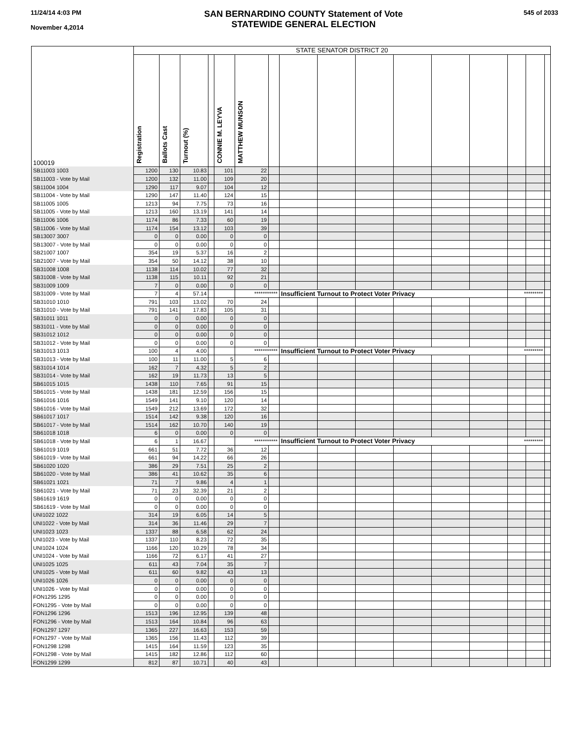11/24/14 4:03 PM
November 4,2014
SAN BERNARDINO COUNTY Statement of Vote
STATEWIDE GENERAL ELECTION
545 of 2033
| 100019 | STATE SENATOR DISTRICT 20 | | | | | | | | | | | | | | | |
| | Registration | Ballots Cast | Turnout (%) | | CONNIE M. LEYVA | MATTHEW MUNSON | | | | | | | | | | |
| SB11003 1003 | 1200 | 130 | 10.83 | | 101 | 22 | | | | | | | | | | |
| SB11003 - Vote by Mail | 1200 | 132 | 11.00 | | 109 | 20 | | | | | | | | | | |
| SB11004 1004 | 1290 | 117 | 9.07 | | 104 | 12 | | | | | | | | | | |
| SB11004 - Vote by Mail | 1290 | 147 | 11.40 | | 124 | 15 | | | | | | | | | | |
| SB11005 1005 | 1213 | 94 | 7.75 | | 73 | 16 | | | | | | | | | | |
| SB11005 - Vote by Mail | 1213 | 160 | 13.19 | | 141 | 14 | | | | | | | | | | |
| SB11006 1006 | 1174 | 86 | 7.33 | | 60 | 19 | | | | | | | | | | |
| SB11006 - Vote by Mail | 1174 | 154 | 13.12 | | 103 | 39 | | | | | | | | | | |
| SB13007 3007 | 0 | 0 | 0.00 | | 0 | 0 | | | | | | | | | | |
| SB13007 - Vote by Mail | 0 | 0 | 0.00 | | 0 | 0 | | | | | | | | | | |
| SB21007 1007 | 354 | 19 | 5.37 | | 16 | 2 | | | | | | | | | | |
| SB21007 - Vote by Mail | 354 | 50 | 14.12 | | 38 | 10 | | | | | | | | | | |
| SB31008 1008 | 1138 | 114 | 10.02 | | 77 | 32 | | | | | | | | | | |
| SB31008 - Vote by Mail | 1138 | 115 | 10.11 | | 92 | 21 | | | | | | | | | | |
| SB31009 1009 | 7 | 0 | 0.00 | | 0 | 0 | | | | | | | | | | |
| SB31009 - Vote by Mail | 7 | 4 | 57.14 | | | *********** | | Insufficient Turnout to Protect Voter Privacy | | | | | | ********* | | |
| SB31010 1010 | 791 | 103 | 13.02 | | 70 | 24 | | | | | | | | | | |
| SB31010 - Vote by Mail | 791 | 141 | 17.83 | | 105 | 31 | | | | | | | | | | |
| SB31011 1011 | 0 | 0 | 0.00 | | 0 | 0 | | | | | | | | | | |
| SB31011 - Vote by Mail | 0 | 0 | 0.00 | | 0 | 0 | | | | | | | | | | |
| SB31012 1012 | 0 | 0 | 0.00 | | 0 | 0 | | | | | | | | | | |
| SB31012 - Vote by Mail | 0 | 0 | 0.00 | | 0 | 0 | | | | | | | | | | |
| SB31013 1013 | 100 | 4 | 4.00 | | | *********** | | Insufficient Turnout to Protect Voter Privacy | | | | | | ********* | | |
| SB31013 - Vote by Mail | 100 | 11 | 11.00 | | 5 | 6 | | | | | | | | | | |
| SB31014 1014 | 162 | 7 | 4.32 | | 5 | 2 | | | | | | | | | | |
| SB31014 - Vote by Mail | 162 | 19 | 11.73 | | 13 | 5 | | | | | | | | | | |
| SB61015 1015 | 1438 | 110 | 7.65 | | 91 | 15 | | | | | | | | | | |
| SB61015 - Vote by Mail | 1438 | 181 | 12.59 | | 156 | 15 | | | | | | | | | | |
| SB61016 1016 | 1549 | 141 | 9.10 | | 120 | 14 | | | | | | | | | | |
| SB61016 - Vote by Mail | 1549 | 212 | 13.69 | | 172 | 32 | | | | | | | | | | |
| SB61017 1017 | 1514 | 142 | 9.38 | | 120 | 16 | | | | | | | | | | |
| SB61017 - Vote by Mail | 1514 | 162 | 10.70 | | 140 | 19 | | | | | | | | | | |
| SB61018 1018 | 6 | 0 | 0.00 | | 0 | 0 | | | | | | | | | | |
| SB61018 - Vote by Mail | 6 | 1 | 16.67 | | | *********** | | Insufficient Turnout to Protect Voter Privacy | | | | | | ********* | | |
| SB61019 1019 | 661 | 51 | 7.72 | | 36 | 12 | | | | | | | | | | |
| SB61019 - Vote by Mail | 661 | 94 | 14.22 | | 66 | 26 | | | | | | | | | | |
| SB61020 1020 | 386 | 29 | 7.51 | | 25 | 2 | | | | | | | | | | |
| SB61020 - Vote by Mail | 386 | 41 | 10.62 | | 35 | 6 | | | | | | | | | | |
| SB61021 1021 | 71 | 7 | 9.86 | | 4 | 1 | | | | | | | | | | |
| SB61021 - Vote by Mail | 71 | 23 | 32.39 | | 21 | 2 | | | | | | | | | | |
| SB61619 1619 | 0 | 0 | 0.00 | | 0 | 0 | | | | | | | | | | |
| SB61619 - Vote by Mail | 0 | 0 | 0.00 | | 0 | 0 | | | | | | | | | | |
| UNI1022 1022 | 314 | 19 | 6.05 | | 14 | 5 | | | | | | | | | | |
| UNI1022 - Vote by Mail | 314 | 36 | 11.46 | | 29 | 7 | | | | | | | | | | |
| UNI1023 1023 | 1337 | 88 | 6.58 | | 62 | 24 | | | | | | | | | | |
| UNI1023 - Vote by Mail | 1337 | 110 | 8.23 | | 72 | 35 | | | | | | | | | | |
| UNI1024 1024 | 1166 | 120 | 10.29 | | 78 | 34 | | | | | | | | | | |
| UNI1024 - Vote by Mail | 1166 | 72 | 6.17 | | 41 | 27 | | | | | | | | | | |
| UNI1025 1025 | 611 | 43 | 7.04 | | 35 | 7 | | | | | | | | | | |
| UNI1025 - Vote by Mail | 611 | 60 | 9.82 | | 43 | 13 | | | | | | | | | | |
| UNI1026 1026 | 0 | 0 | 0.00 | | 0 | 0 | | | | | | | | | | |
| UNI1026 - Vote by Mail | 0 | 0 | 0.00 | | 0 | 0 | | | | | | | | | | |
| FON1295 1295 | 0 | 0 | 0.00 | | 0 | 0 | | | | | | | | | | |
| FON1295 - Vote by Mail | 0 | 0 | 0.00 | | 0 | 0 | | | | | | | | | | |
| FON1296 1296 | 1513 | 196 | 12.95 | | 139 | 48 | | | | | | | | | | |
| FON1296 - Vote by Mail | 1513 | 164 | 10.84 | | 96 | 63 | | | | | | | | | | |
| FON1297 1297 | 1365 | 227 | 16.63 | | 153 | 59 | | | | | | | | | | |
| FON1297 - Vote by Mail | 1365 | 156 | 11.43 | | 112 | 39 | | | | | | | | | | |
| FON1298 1298 | 1415 | 164 | 11.59 | | 123 | 35 | | | | | | | | | | |
| FON1298 - Vote by Mail | 1415 | 182 | 12.86 | | 112 | 60 | | | | | | | | | | |
| FON1299 1299 | 812 | 87 | 10.71 | | 40 | 43 | | | | | | | | | | |